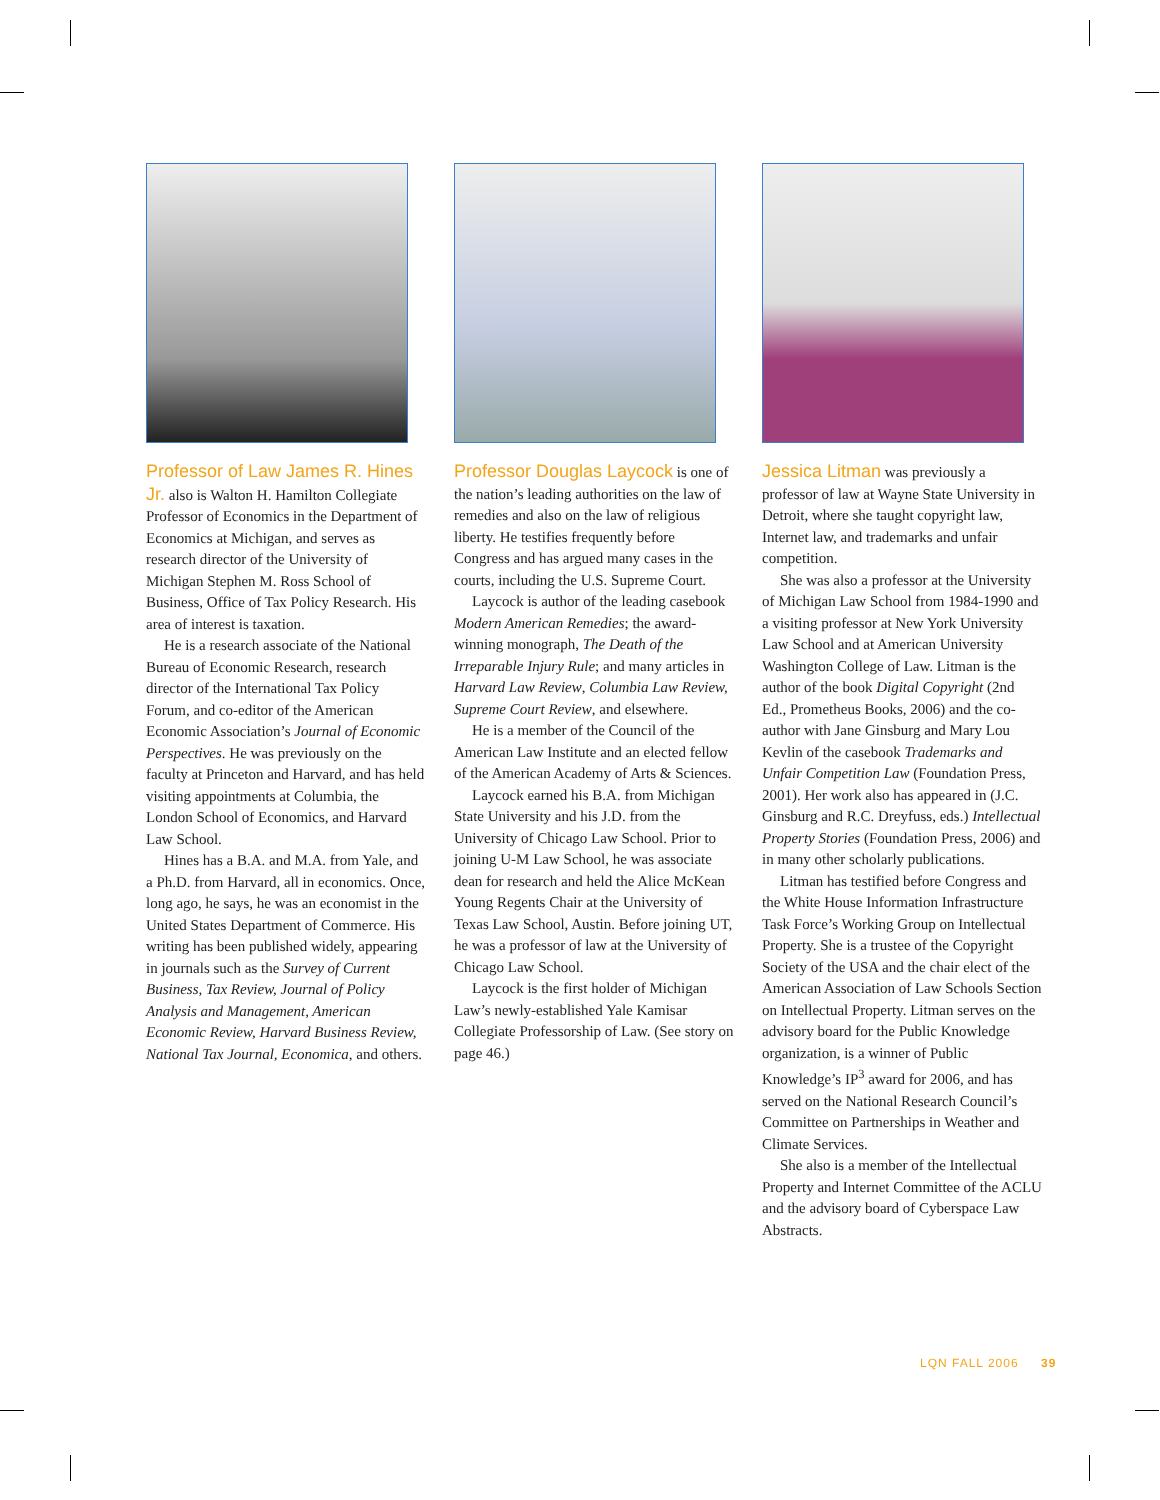Professor of Law James R. Hines Jr. also is Walton H. Hamilton Collegiate Professor of Economics in the Department of Economics at Michigan, and serves as research director of the University of Michigan Stephen M. Ross School of Business, Office of Tax Policy Research. His area of interest is taxation.
He is a research associate of the National Bureau of Economic Research, research director of the International Tax Policy Forum, and co-editor of the American Economic Association’s Journal of Economic Perspectives. He was previously on the faculty at Princeton and Harvard, and has held visiting appointments at Columbia, the London School of Economics, and Harvard Law School.
Hines has a B.A. and M.A. from Yale, and a Ph.D. from Harvard, all in economics. Once, long ago, he says, he was an economist in the United States Department of Commerce. His writing has been published widely, appearing in journals such as the Survey of Current Business, Tax Review, Journal of Policy Analysis and Management, American Economic Review, Harvard Business Review, National Tax Journal, Economica, and others.
Professor Douglas Laycock is one of the nation’s leading authorities on the law of remedies and also on the law of religious liberty. He testifies frequently before Congress and has argued many cases in the courts, including the U.S. Supreme Court.
Laycock is author of the leading casebook Modern American Remedies; the award-winning monograph, The Death of the Irreparable Injury Rule; and many articles in Harvard Law Review, Columbia Law Review, Supreme Court Review, and elsewhere.
He is a member of the Council of the American Law Institute and an elected fellow of the American Academy of Arts & Sciences.
Laycock earned his B.A. from Michigan State University and his J.D. from the University of Chicago Law School. Prior to joining U-M Law School, he was associate dean for research and held the Alice McKean Young Regents Chair at the University of Texas Law School, Austin. Before joining UT, he was a professor of law at the University of Chicago Law School.
Laycock is the first holder of Michigan Law’s newly-established Yale Kamisar Collegiate Professorship of Law. (See story on page 46.)
Jessica Litman was previously a professor of law at Wayne State University in Detroit, where she taught copyright law, Internet law, and trademarks and unfair competition.
She was also a professor at the University of Michigan Law School from 1984-1990 and a visiting professor at New York University Law School and at American University Washington College of Law. Litman is the author of the book Digital Copyright (2nd Ed., Prometheus Books, 2006) and the co-author with Jane Ginsburg and Mary Lou Kevlin of the casebook Trademarks and Unfair Competition Law (Foundation Press, 2001). Her work also has appeared in (J.C. Ginsburg and R.C. Dreyfuss, eds.) Intellectual Property Stories (Foundation Press, 2006) and in many other scholarly publications.
Litman has testified before Congress and the White House Information Infrastructure Task Force’s Working Group on Intellectual Property. She is a trustee of the Copyright Society of the USA and the chair elect of the American Association of Law Schools Section on Intellectual Property. Litman serves on the advisory board for the Public Knowledge organization, is a winner of Public Knowledge’s IP<sup>3</sup> award for 2006, and has served on the National Research Council’s Committee on Partnerships in Weather and Climate Services.
She also is a member of the Intellectual Property and Internet Committee of the ACLU and the advisory board of Cyberspace Law Abstracts.
LQN FALL 2006 39